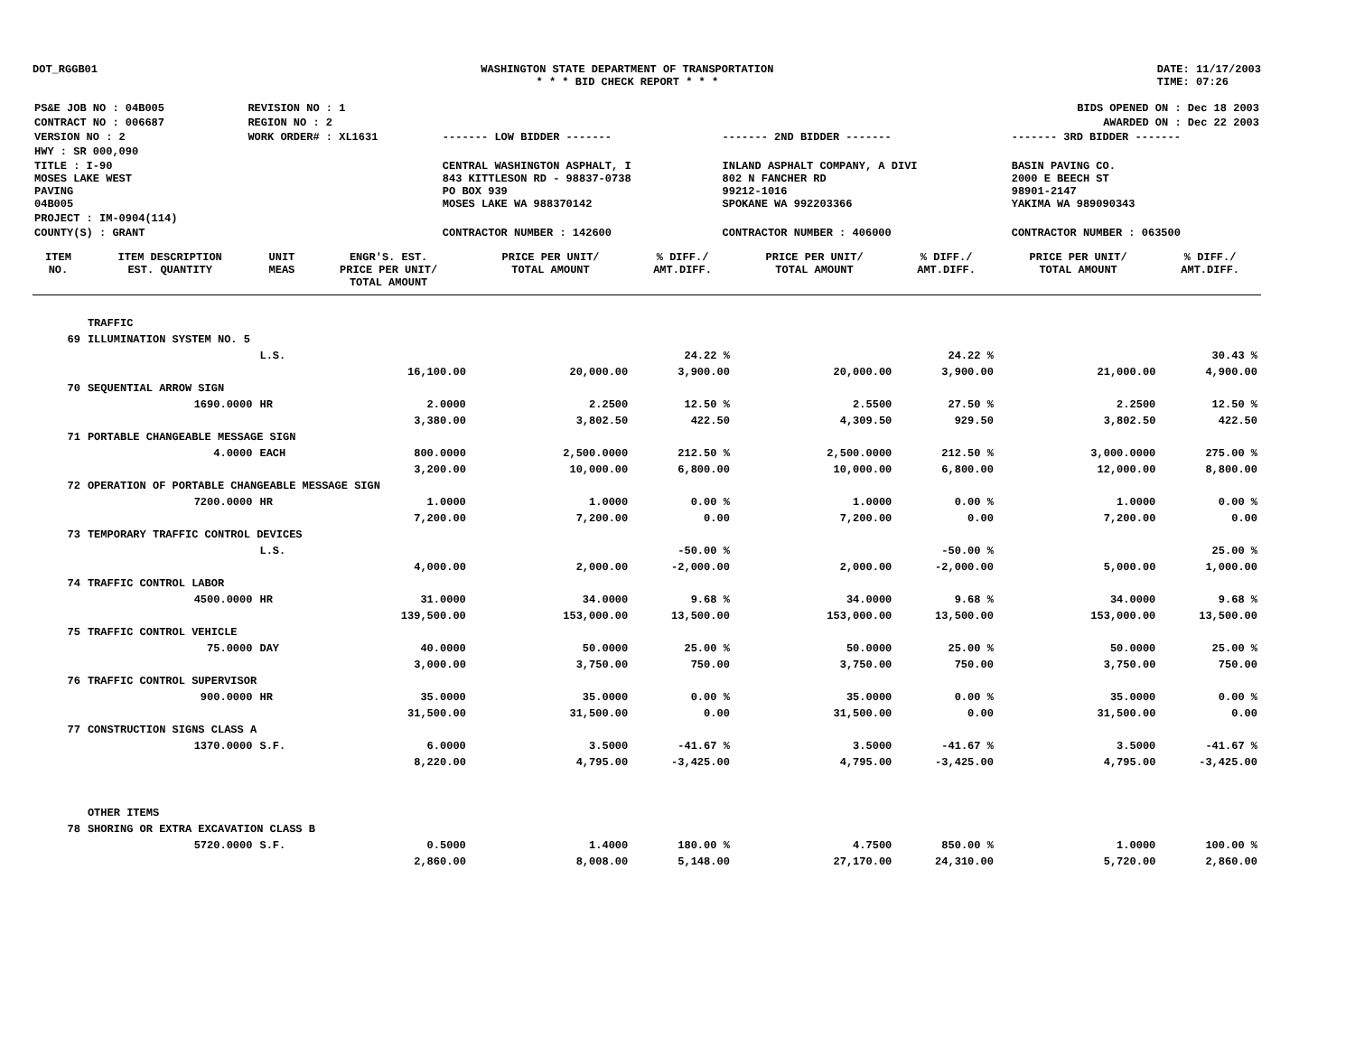DOT_RGGB01 WASHINGTON STATE DEPARTMENT OF TRANSPORTATION
* * * BID CHECK REPORT * * *
DATE: 11/17/2003
TIME: 07:26
| PS&E JOB NO : 04B005 | REVISION NO : 1 | BIDS OPENED ON : Dec 18 2003 | | |
| CONTRACT NO : 006687 | REGION NO : 2 | AWARDED ON : Dec 22 2003 | | |
| VERSION NO : 2 | WORK ORDER# : XL1631 | ------- LOW BIDDER ------- | ------- 2ND BIDDER ------- | ------- 3RD BIDDER ------- |
| HWY : SR 000,090 | | | | |
| TITLE : I-90 MOSES LAKE WEST PAVING 04B005 | | CENTRAL WASHINGTON ASPHALT, I 843 KITTLESON RD - 98837-0738 PO BOX 939 MOSES LAKE WA 988370142 | INLAND ASPHALT COMPANY, A DIVI 802 N FANCHER RD 99212-1016 SPOKANE WA 992203366 | BASIN PAVING CO. 2000 E BEECH ST 98901-2147 YAKIMA WA 989090343 |
| PROJECT : IM-0904(114) | | | | |
| COUNTY(S) : GRANT | | CONTRACTOR NUMBER : 142600 | CONTRACTOR NUMBER : 406000 | CONTRACTOR NUMBER : 063500 |
| ITEM NO. | ITEM DESCRIPTION EST. QUANTITY | UNIT MEAS | ENGR'S. EST. PRICE PER UNIT/ TOTAL AMOUNT | PRICE PER UNIT/ TOTAL AMOUNT | % DIFF./ AMT.DIFF. | PRICE PER UNIT/ TOTAL AMOUNT | % DIFF./ AMT.DIFF. | PRICE PER UNIT/ TOTAL AMOUNT | % DIFF./ AMT.DIFF. |
| --- | --- | --- | --- | --- | --- | --- | --- | --- | --- |
| | TRAFFIC | | | | | | | | |
| 69 | ILLUMINATION SYSTEM NO. 5 | | | | | | | | |
| | | L.S. | | | 24.22 % | | 24.22 % | | 30.43 % |
| | | | 16,100.00 | 20,000.00 | 3,900.00 | 20,000.00 | 3,900.00 | 21,000.00 | 4,900.00 |
| 70 | SEQUENTIAL ARROW SIGN | | | | | | | | |
| | 1690.0000 | HR | 2.0000 | 2.2500 | 12.50 % | 2.5500 | 27.50 % | 2.2500 | 12.50 % |
| | | | 3,380.00 | 3,802.50 | 422.50 | 4,309.50 | 929.50 | 3,802.50 | 422.50 |
| 71 | PORTABLE CHANGEABLE MESSAGE SIGN | | | | | | | | |
| | 4.0000 | EACH | 800.0000 | 2,500.0000 | 212.50 % | 2,500.0000 | 212.50 % | 3,000.0000 | 275.00 % |
| | | | 3,200.00 | 10,000.00 | 6,800.00 | 10,000.00 | 6,800.00 | 12,000.00 | 8,800.00 |
| 72 | OPERATION OF PORTABLE CHANGEABLE MESSAGE SIGN | | | | | | | | |
| | 7200.0000 | HR | 1.0000 | 1.0000 | 0.00 % | 1.0000 | 0.00 % | 1.0000 | 0.00 % |
| | | | 7,200.00 | 7,200.00 | 0.00 | 7,200.00 | 0.00 | 7,200.00 | 0.00 |
| 73 | TEMPORARY TRAFFIC CONTROL DEVICES | | | | | | | | |
| | | L.S. | | | -50.00 % | | -50.00 % | | 25.00 % |
| | | | 4,000.00 | 2,000.00 | -2,000.00 | 2,000.00 | -2,000.00 | 5,000.00 | 1,000.00 |
| 74 | TRAFFIC CONTROL LABOR | | | | | | | | |
| | 4500.0000 | HR | 31.0000 | 34.0000 | 9.68 % | 34.0000 | 9.68 % | 34.0000 | 9.68 % |
| | | | 139,500.00 | 153,000.00 | 13,500.00 | 153,000.00 | 13,500.00 | 153,000.00 | 13,500.00 |
| 75 | TRAFFIC CONTROL VEHICLE | | | | | | | | |
| | 75.0000 | DAY | 40.0000 | 50.0000 | 25.00 % | 50.0000 | 25.00 % | 50.0000 | 25.00 % |
| | | | 3,000.00 | 3,750.00 | 750.00 | 3,750.00 | 750.00 | 3,750.00 | 750.00 |
| 76 | TRAFFIC CONTROL SUPERVISOR | | | | | | | | |
| | 900.0000 | HR | 35.0000 | 35.0000 | 0.00 % | 35.0000 | 0.00 % | 35.0000 | 0.00 % |
| | | | 31,500.00 | 31,500.00 | 0.00 | 31,500.00 | 0.00 | 31,500.00 | 0.00 |
| 77 | CONSTRUCTION SIGNS CLASS A | | | | | | | | |
| | 1370.0000 | S.F. | 6.0000 | 3.5000 | -41.67 % | 3.5000 | -41.67 % | 3.5000 | -41.67 % |
| | | | 8,220.00 | 4,795.00 | -3,425.00 | 4,795.00 | -3,425.00 | 4,795.00 | -3,425.00 |
| | OTHER ITEMS | | | | | | | | |
| 78 | SHORING OR EXTRA EXCAVATION CLASS B | | | | | | | | |
| | 5720.0000 | S.F. | 0.5000 | 1.4000 | 180.00 % | 4.7500 | 850.00 % | 1.0000 | 100.00 % |
| | | | 2,860.00 | 8,008.00 | 5,148.00 | 27,170.00 | 24,310.00 | 5,720.00 | 2,860.00 |